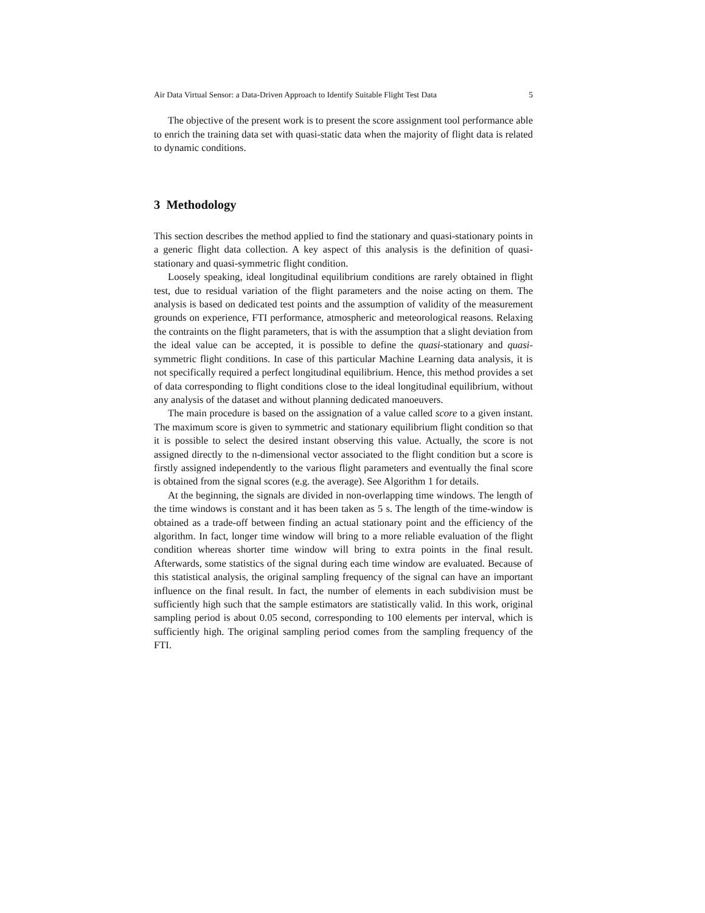Air Data Virtual Sensor: a Data-Driven Approach to Identify Suitable Flight Test Data 5
The objective of the present work is to present the score assignment tool performance able to enrich the training data set with quasi-static data when the majority of flight data is related to dynamic conditions.
3 Methodology
This section describes the method applied to find the stationary and quasi-stationary points in a generic flight data collection. A key aspect of this analysis is the definition of quasi-stationary and quasi-symmetric flight condition.
Loosely speaking, ideal longitudinal equilibrium conditions are rarely obtained in flight test, due to residual variation of the flight parameters and the noise acting on them. The analysis is based on dedicated test points and the assumption of validity of the measurement grounds on experience, FTI performance, atmospheric and meteorological reasons. Relaxing the contraints on the flight parameters, that is with the assumption that a slight deviation from the ideal value can be accepted, it is possible to define the quasi-stationary and quasi-symmetric flight conditions. In case of this particular Machine Learning data analysis, it is not specifically required a perfect longitudinal equilibrium. Hence, this method provides a set of data corresponding to flight conditions close to the ideal longitudinal equilibrium, without any analysis of the dataset and without planning dedicated manoeuvers.
The main procedure is based on the assignation of a value called score to a given instant. The maximum score is given to symmetric and stationary equilibrium flight condition so that it is possible to select the desired instant observing this value. Actually, the score is not assigned directly to the n-dimensional vector associated to the flight condition but a score is firstly assigned independently to the various flight parameters and eventually the final score is obtained from the signal scores (e.g. the average). See Algorithm 1 for details.
At the beginning, the signals are divided in non-overlapping time windows. The length of the time windows is constant and it has been taken as 5 s. The length of the time-window is obtained as a trade-off between finding an actual stationary point and the efficiency of the algorithm. In fact, longer time window will bring to a more reliable evaluation of the flight condition whereas shorter time window will bring to extra points in the final result. Afterwards, some statistics of the signal during each time window are evaluated. Because of this statistical analysis, the original sampling frequency of the signal can have an important influence on the final result. In fact, the number of elements in each subdivision must be sufficiently high such that the sample estimators are statistically valid. In this work, original sampling period is about 0.05 second, corresponding to 100 elements per interval, which is sufficiently high. The original sampling period comes from the sampling frequency of the FTI.